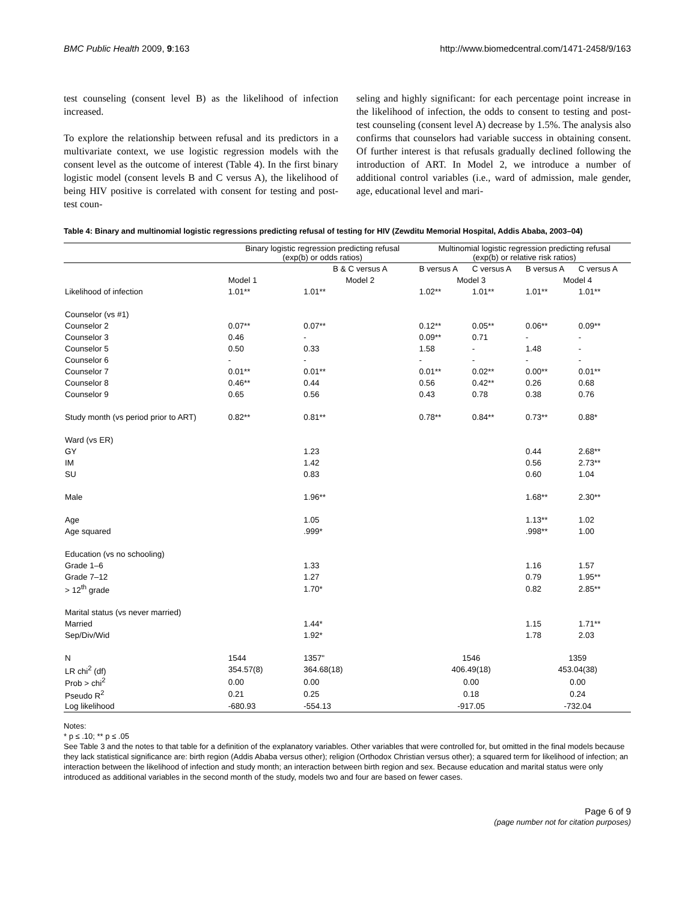BMC Public Health 2009, 9:163 http://www.biomedcentral.com/1471-2458/9/163
test counseling (consent level B) as the likelihood of infection increased.
To explore the relationship between refusal and its predictors in a multivariate context, we use logistic regression models with the consent level as the outcome of interest (Table 4). In the first binary logistic model (consent levels B and C versus A), the likelihood of being HIV positive is correlated with consent for testing and post-test coun-
seling and highly significant: for each percentage point increase in the likelihood of infection, the odds to consent to testing and post-test counseling (consent level A) decrease by 1.5%. The analysis also confirms that counselors had variable success in obtaining consent. Of further interest is that refusals gradually declined following the introduction of ART. In Model 2, we introduce a number of additional control variables (i.e., ward of admission, male gender, age, educational level and mari-
Table 4: Binary and multinomial logistic regressions predicting refusal of testing for HIV (Zewditu Memorial Hospital, Addis Ababa, 2003–04)
| | Binary logistic regression predicting refusal (exp(b) or odds ratios) | | Multinomial logistic regression predicting refusal (exp(b) or relative risk ratios) | | | |
| --- | --- | --- | --- | --- | --- | --- |
| | | B & C versus A | B versus A | C versus A | B versus A | C versus A |
| | Model 1 | Model 2 | Model 3 | | Model 4 | |
| Likelihood of infection | 1.01** | 1.01** | 1.02** | 1.01** | 1.01** | 1.01** |
| Counselor (vs #1) | | | | | | |
| Counselor 2 | 0.07** | 0.07** | 0.12** | 0.05** | 0.06** | 0.09** |
| Counselor 3 | 0.46 | - | 0.09** | 0.71 | - | - |
| Counselor 5 | 0.50 | 0.33 | 1.58 | - | 1.48 | - |
| Counselor 6 | - | - | - | - | - | - |
| Counselor 7 | 0.01** | 0.01** | 0.01** | 0.02** | 0.00** | 0.01** |
| Counselor 8 | 0.46** | 0.44 | 0.56 | 0.42** | 0.26 | 0.68 |
| Counselor 9 | 0.65 | 0.56 | 0.43 | 0.78 | 0.38 | 0.76 |
| Study month (vs period prior to ART) | 0.82** | 0.81** | 0.78** | 0.84** | 0.73** | 0.88* |
| Ward (vs ER) | | | | | | |
| GY | | 1.23 | | | 0.44 | 2.68** |
| IM | | 1.42 | | | 0.56 | 2.73** |
| SU | | 0.83 | | | 0.60 | 1.04 |
| Male | | 1.96** | | | 1.68** | 2.30** |
| Age | | 1.05 | | | 1.13** | 1.02 |
| Age squared | | .999* | | | .998** | 1.00 |
| Education (vs no schooling) | | | | | | |
| Grade 1–6 | | 1.33 | | | 1.16 | 1.57 |
| Grade 7–12 | | 1.27 | | | 0.79 | 1.95** |
| > 12<sup>th</sup> grade | | 1.70* | | | 0.82 | 2.85** |
| Marital status (vs never married) | | | | | | |
| Married | | 1.44* | | | 1.15 | 1.71** |
| Sep/Div/Wid | | 1.92* | | | 1.78 | 2.03 |
| N | 1544 | 1357" | 1546 | | 1359 | |
| LR chi<sup>2</sup> (df) | 354.57(8) | 364.68(18) | 406.49(18) | | 453.04(38) | |
| Prob > chi<sup>2</sup> | 0.00 | 0.00 | 0.00 | | 0.00 | |
| Pseudo R<sup>2</sup> | 0.21 | 0.25 | 0.18 | | 0.24 | |
| Log likelihood | -680.93 | -554.13 | -917.05 | | -732.04 | |
Notes:
* p ≤ .10; ** p ≤ .05
See Table 3 and the notes to that table for a definition of the explanatory variables. Other variables that were controlled for, but omitted in the final models because they lack statistical significance are: birth region (Addis Ababa versus other); religion (Orthodox Christian versus other); a squared term for likelihood of infection; an interaction between the likelihood of infection and study month; an interaction between birth region and sex. Because education and marital status were only introduced as additional variables in the second month of the study, models two and four are based on fewer cases.
Page 6 of 9
(page number not for citation purposes)